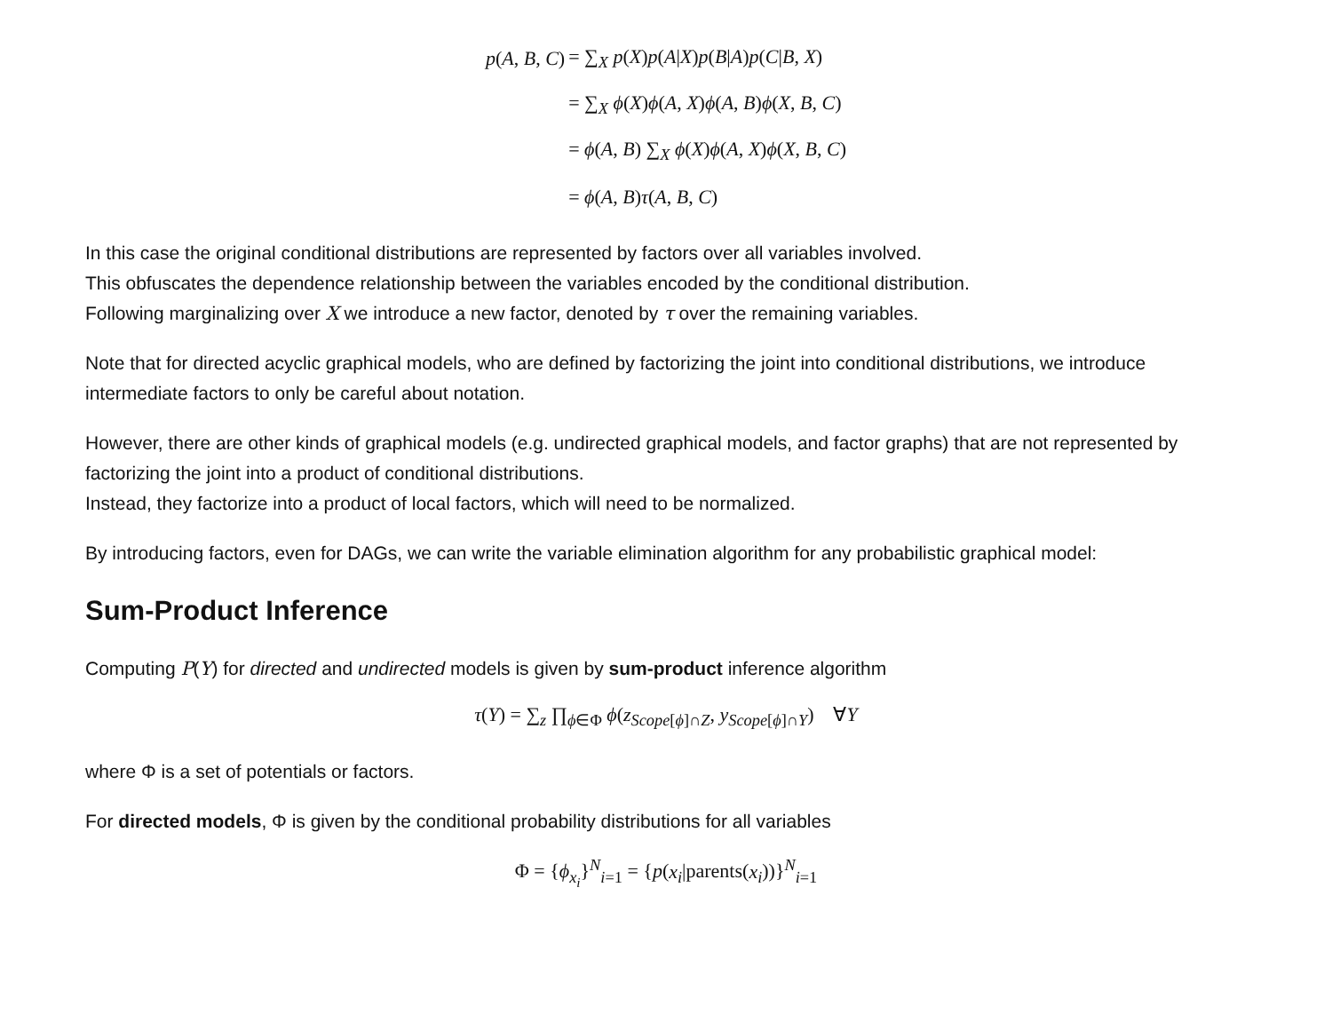| p ( A , B , C ) | = ∑<sub>X</sub> p ( X ) p ( A / X ) p ( B / A ) p ( C / B , X ) |
| | = ∑<sub>X</sub> ϕ ( X ) ϕ ( A , X ) ϕ ( A , B ) ϕ ( X , B , C ) |
| | = ϕ ( A , B ) ∑<sub>X</sub> ϕ ( X ) ϕ ( A , X ) ϕ ( X , B , C ) |
| | = ϕ ( A , B ) τ ( A , B , C ) |
In this case the original conditional distributions are represented by factors over all variables involved.
This obfuscates the dependence relationship between the variables encoded by the conditional distribution.
Following marginalizing over X we introduce a new factor, denoted by τ over the remaining variables.
Note that for directed acyclic graphical models, who are defined by factorizing the joint into conditional distributions, we introduce intermediate factors to only be careful about notation.
However, there are other kinds of graphical models (e.g. undirected graphical models, and factor graphs) that are not represented by factorizing the joint into a product of conditional distributions.
Instead, they factorize into a product of local factors, which will need to be normalized.
By introducing factors, even for DAGs, we can write the variable elimination algorithm for any probabilistic graphical model:
Sum-Product Inference
Computing P(Y) for directed and undirected models is given by sum-product inference algorithm
τ(Y) = ∑<sub>z</sub> ∏<sub>ϕ∈Φ</sub> ϕ(z<sub>Scope[ϕ]∩Z</sub>, y<sub>Scope[ϕ]∩Y</sub>) ∀Y
where Φ is a set of potentials or factors.
For directed models, Φ is given by the conditional probability distributions for all variables
Φ = {ϕ<sub>x<sub>i</sub></sub>}<sup>N</sup><sub>i=1</sub> = {p(x<sub>i</sub>|parents(x<sub>i</sub>))}<sup>N</sup><sub>i=1</sub>